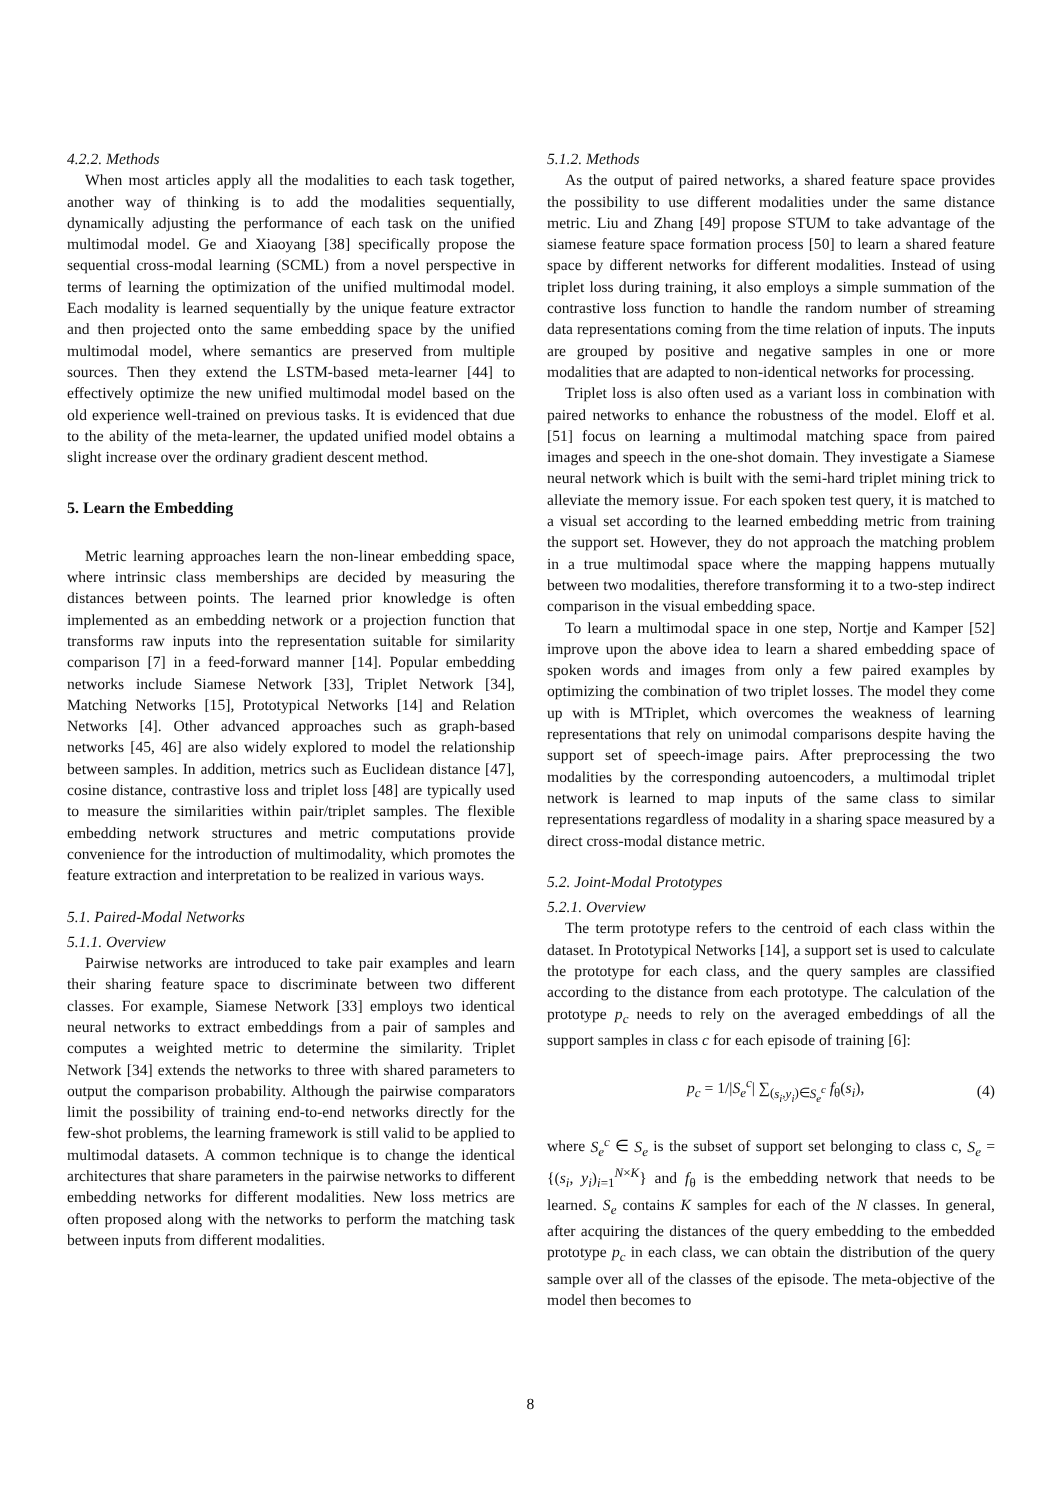4.2.2. Methods
When most articles apply all the modalities to each task together, another way of thinking is to add the modalities sequentially, dynamically adjusting the performance of each task on the unified multimodal model. Ge and Xiaoyang [38] specifically propose the sequential cross-modal learning (SCML) from a novel perspective in terms of learning the optimization of the unified multimodal model. Each modality is learned sequentially by the unique feature extractor and then projected onto the same embedding space by the unified multimodal model, where semantics are preserved from multiple sources. Then they extend the LSTM-based meta-learner [44] to effectively optimize the new unified multimodal model based on the old experience well-trained on previous tasks. It is evidenced that due to the ability of the meta-learner, the updated unified model obtains a slight increase over the ordinary gradient descent method.
5. Learn the Embedding
Metric learning approaches learn the non-linear embedding space, where intrinsic class memberships are decided by measuring the distances between points. The learned prior knowledge is often implemented as an embedding network or a projection function that transforms raw inputs into the representation suitable for similarity comparison [7] in a feed-forward manner [14]. Popular embedding networks include Siamese Network [33], Triplet Network [34], Matching Networks [15], Prototypical Networks [14] and Relation Networks [4]. Other advanced approaches such as graph-based networks [45, 46] are also widely explored to model the relationship between samples. In addition, metrics such as Euclidean distance [47], cosine distance, contrastive loss and triplet loss [48] are typically used to measure the similarities within pair/triplet samples. The flexible embedding network structures and metric computations provide convenience for the introduction of multimodality, which promotes the feature extraction and interpretation to be realized in various ways.
5.1. Paired-Modal Networks
5.1.1. Overview
Pairwise networks are introduced to take pair examples and learn their sharing feature space to discriminate between two different classes. For example, Siamese Network [33] employs two identical neural networks to extract embeddings from a pair of samples and computes a weighted metric to determine the similarity. Triplet Network [34] extends the networks to three with shared parameters to output the comparison probability. Although the pairwise comparators limit the possibility of training end-to-end networks directly for the few-shot problems, the learning framework is still valid to be applied to multimodal datasets. A common technique is to change the identical architectures that share parameters in the pairwise networks to different embedding networks for different modalities. New loss metrics are often proposed along with the networks to perform the matching task between inputs from different modalities.
5.1.2. Methods
As the output of paired networks, a shared feature space provides the possibility to use different modalities under the same distance metric. Liu and Zhang [49] propose STUM to take advantage of the siamese feature space formation process [50] to learn a shared feature space by different networks for different modalities. Instead of using triplet loss during training, it also employs a simple summation of the contrastive loss function to handle the random number of streaming data representations coming from the time relation of inputs. The inputs are grouped by positive and negative samples in one or more modalities that are adapted to non-identical networks for processing.
Triplet loss is also often used as a variant loss in combination with paired networks to enhance the robustness of the model. Eloff et al. [51] focus on learning a multimodal matching space from paired images and speech in the one-shot domain. They investigate a Siamese neural network which is built with the semi-hard triplet mining trick to alleviate the memory issue. For each spoken test query, it is matched to a visual set according to the learned embedding metric from training the support set. However, they do not approach the matching problem in a true multimodal space where the mapping happens mutually between two modalities, therefore transforming it to a two-step indirect comparison in the visual embedding space.
To learn a multimodal space in one step, Nortje and Kamper [52] improve upon the above idea to learn a shared embedding space of spoken words and images from only a few paired examples by optimizing the combination of two triplet losses. The model they come up with is MTriplet, which overcomes the weakness of learning representations that rely on unimodal comparisons despite having the support set of speech-image pairs. After preprocessing the two modalities by the corresponding autoencoders, a multimodal triplet network is learned to map inputs of the same class to similar representations regardless of modality in a sharing space measured by a direct cross-modal distance metric.
5.2. Joint-Modal Prototypes
5.2.1. Overview
The term prototype refers to the centroid of each class within the dataset. In Prototypical Networks [14], a support set is used to calculate the prototype for each class, and the query samples are classified according to the distance from each prototype. The calculation of the prototype p<sub>c</sub> needs to rely on the averaged embeddings of all the support samples in class c for each episode of training [6]:
p<sub>c</sub> = 1/|S<sub>e</sub><sup>c</sup>| ∑<sub>(s<sub>i</sub>,y<sub>i</sub>)∈S<sub>e</sub><sup>c</sup></sub> f<sub>θ</sub>(s<sub>i</sub>), (4)
where S<sub>e</sub><sup>c</sup> ∈ S<sub>e</sub> is the subset of support set belonging to class c, S<sub>e</sub> = {(s<sub>i</sub>, y<sub>i</sub>)<sub>i=1</sub><sup>N×K</sup>} and f<sub>θ</sub> is the embedding network that needs to be learned. S<sub>e</sub> contains K samples for each of the N classes. In general, after acquiring the distances of the query embedding to the embedded prototype p<sub>c</sub> in each class, we can obtain the distribution of the query sample over all of the classes of the episode. The meta-objective of the model then becomes to
8